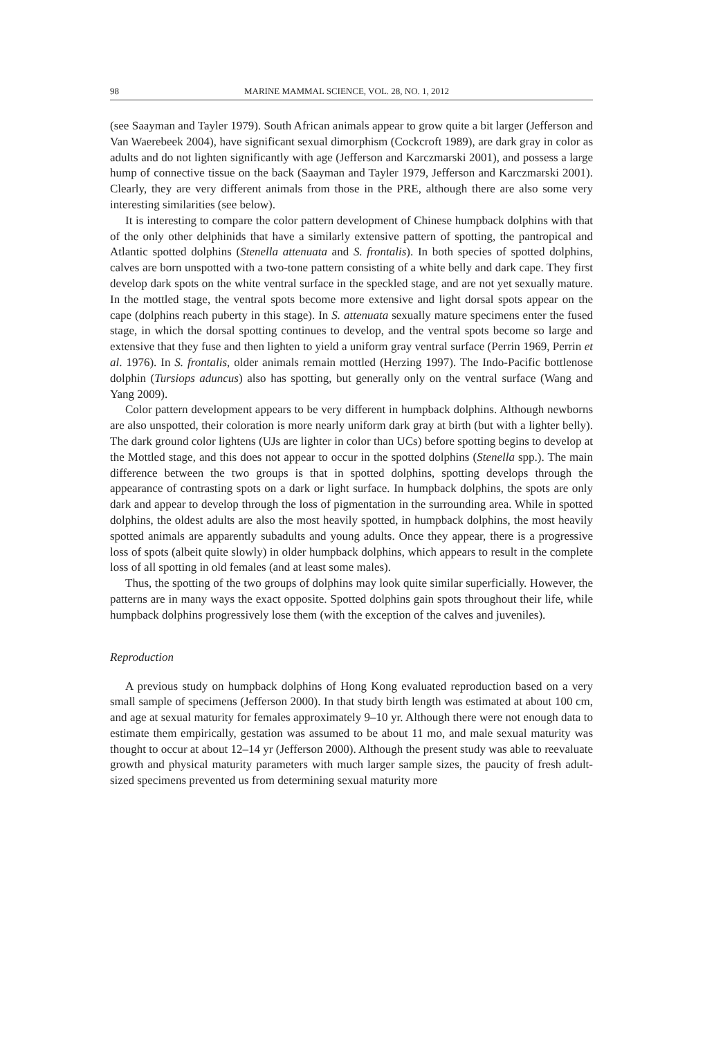98 MARINE MAMMAL SCIENCE, VOL. 28, NO. 1, 2012
(see Saayman and Tayler 1979). South African animals appear to grow quite a bit larger (Jefferson and Van Waerebeek 2004), have significant sexual dimorphism (Cockcroft 1989), are dark gray in color as adults and do not lighten significantly with age (Jefferson and Karczmarski 2001), and possess a large hump of connective tissue on the back (Saayman and Tayler 1979, Jefferson and Karczmarski 2001). Clearly, they are very different animals from those in the PRE, although there are also some very interesting similarities (see below).
It is interesting to compare the color pattern development of Chinese humpback dolphins with that of the only other delphinids that have a similarly extensive pattern of spotting, the pantropical and Atlantic spotted dolphins (Stenella attenuata and S. frontalis). In both species of spotted dolphins, calves are born unspotted with a two-tone pattern consisting of a white belly and dark cape. They first develop dark spots on the white ventral surface in the speckled stage, and are not yet sexually mature. In the mottled stage, the ventral spots become more extensive and light dorsal spots appear on the cape (dolphins reach puberty in this stage). In S. attenuata sexually mature specimens enter the fused stage, in which the dorsal spotting continues to develop, and the ventral spots become so large and extensive that they fuse and then lighten to yield a uniform gray ventral surface (Perrin 1969, Perrin et al. 1976). In S. frontalis, older animals remain mottled (Herzing 1997). The Indo-Pacific bottlenose dolphin (Tursiops aduncus) also has spotting, but generally only on the ventral surface (Wang and Yang 2009).
Color pattern development appears to be very different in humpback dolphins. Although newborns are also unspotted, their coloration is more nearly uniform dark gray at birth (but with a lighter belly). The dark ground color lightens (UJs are lighter in color than UCs) before spotting begins to develop at the Mottled stage, and this does not appear to occur in the spotted dolphins (Stenella spp.). The main difference between the two groups is that in spotted dolphins, spotting develops through the appearance of contrasting spots on a dark or light surface. In humpback dolphins, the spots are only dark and appear to develop through the loss of pigmentation in the surrounding area. While in spotted dolphins, the oldest adults are also the most heavily spotted, in humpback dolphins, the most heavily spotted animals are apparently subadults and young adults. Once they appear, there is a progressive loss of spots (albeit quite slowly) in older humpback dolphins, which appears to result in the complete loss of all spotting in old females (and at least some males).
Thus, the spotting of the two groups of dolphins may look quite similar superficially. However, the patterns are in many ways the exact opposite. Spotted dolphins gain spots throughout their life, while humpback dolphins progressively lose them (with the exception of the calves and juveniles).
Reproduction
A previous study on humpback dolphins of Hong Kong evaluated reproduction based on a very small sample of specimens (Jefferson 2000). In that study birth length was estimated at about 100 cm, and age at sexual maturity for females approximately 9–10 yr. Although there were not enough data to estimate them empirically, gestation was assumed to be about 11 mo, and male sexual maturity was thought to occur at about 12–14 yr (Jefferson 2000). Although the present study was able to reevaluate growth and physical maturity parameters with much larger sample sizes, the paucity of fresh adult-sized specimens prevented us from determining sexual maturity more